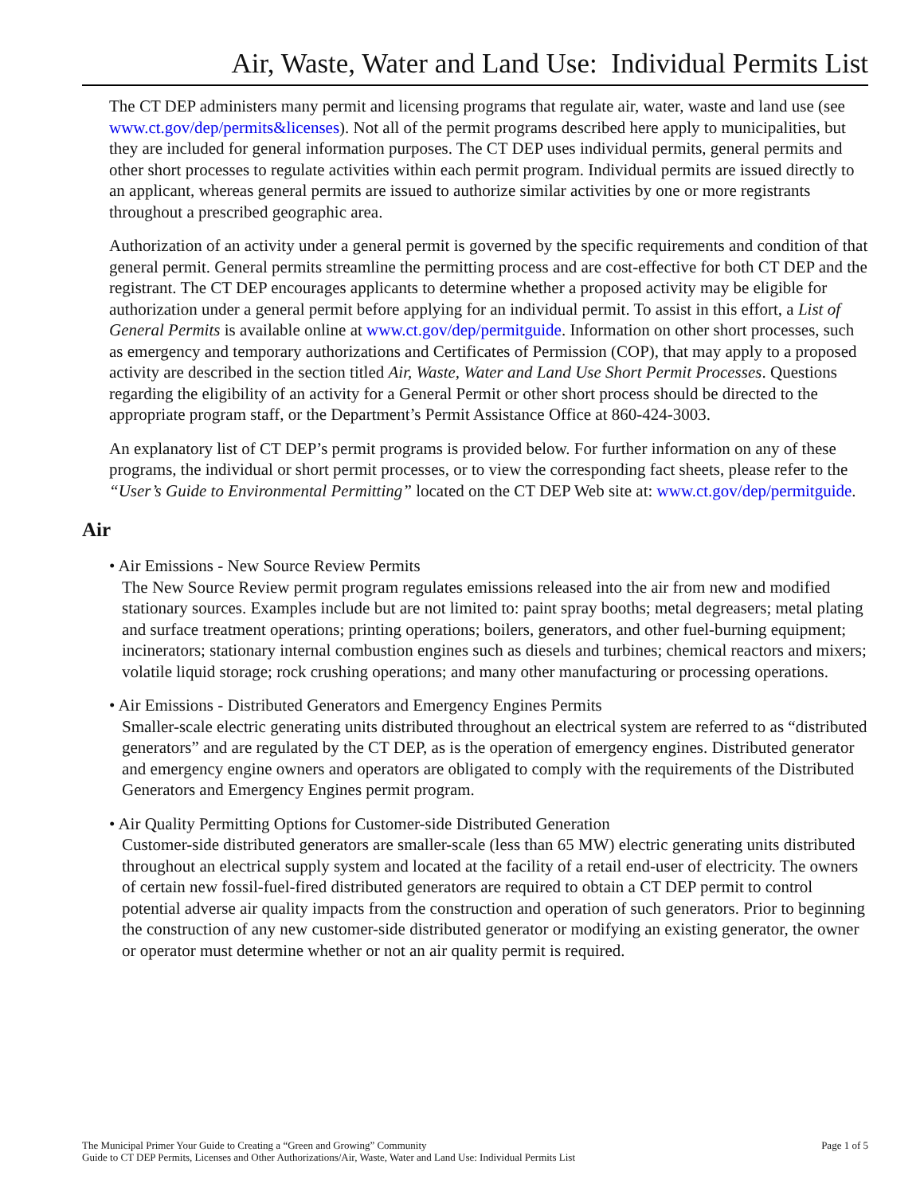Air, Waste, Water and Land Use: Individual Permits List
The CT DEP administers many permit and licensing programs that regulate air, water, waste and land use (see www.ct.gov/dep/permits&licenses). Not all of the permit programs described here apply to municipalities, but they are included for general information purposes. The CT DEP uses individual permits, general permits and other short processes to regulate activities within each permit program. Individual permits are issued directly to an applicant, whereas general permits are issued to authorize similar activities by one or more registrants throughout a prescribed geographic area.
Authorization of an activity under a general permit is governed by the specific requirements and condition of that general permit. General permits streamline the permitting process and are cost-effective for both CT DEP and the registrant. The CT DEP encourages applicants to determine whether a proposed activity may be eligible for authorization under a general permit before applying for an individual permit. To assist in this effort, a List of General Permits is available online at www.ct.gov/dep/permitguide. Information on other short processes, such as emergency and temporary authorizations and Certificates of Permission (COP), that may apply to a proposed activity are described in the section titled Air, Waste, Water and Land Use Short Permit Processes. Questions regarding the eligibility of an activity for a General Permit or other short process should be directed to the appropriate program staff, or the Department’s Permit Assistance Office at 860-424-3003.
An explanatory list of CT DEP’s permit programs is provided below. For further information on any of these programs, the individual or short permit processes, or to view the corresponding fact sheets, please refer to the “User’s Guide to Environmental Permitting” located on the CT DEP Web site at: www.ct.gov/dep/permitguide.
Air
• Air Emissions - New Source Review Permits
The New Source Review permit program regulates emissions released into the air from new and modified stationary sources. Examples include but are not limited to: paint spray booths; metal degreasers; metal plating and surface treatment operations; printing operations; boilers, generators, and other fuel-burning equipment; incinerators; stationary internal combustion engines such as diesels and turbines; chemical reactors and mixers; volatile liquid storage; rock crushing operations; and many other manufacturing or processing operations.
• Air Emissions - Distributed Generators and Emergency Engines Permits
Smaller-scale electric generating units distributed throughout an electrical system are referred to as “distributed generators” and are regulated by the CT DEP, as is the operation of emergency engines. Distributed generator and emergency engine owners and operators are obligated to comply with the requirements of the Distributed Generators and Emergency Engines permit program.
• Air Quality Permitting Options for Customer-side Distributed Generation
Customer-side distributed generators are smaller-scale (less than 65 MW) electric generating units distributed throughout an electrical supply system and located at the facility of a retail end-user of electricity. The owners of certain new fossil-fuel-fired distributed generators are required to obtain a CT DEP permit to control potential adverse air quality impacts from the construction and operation of such generators. Prior to beginning the construction of any new customer-side distributed generator or modifying an existing generator, the owner or operator must determine whether or not an air quality permit is required.
The Municipal Primer Your Guide to Creating a “Green and Growing” Community
Guide to CT DEP Permits, Licenses and Other Authorizations/Air, Waste, Water and Land Use: Individual Permits List
Page 1 of 5